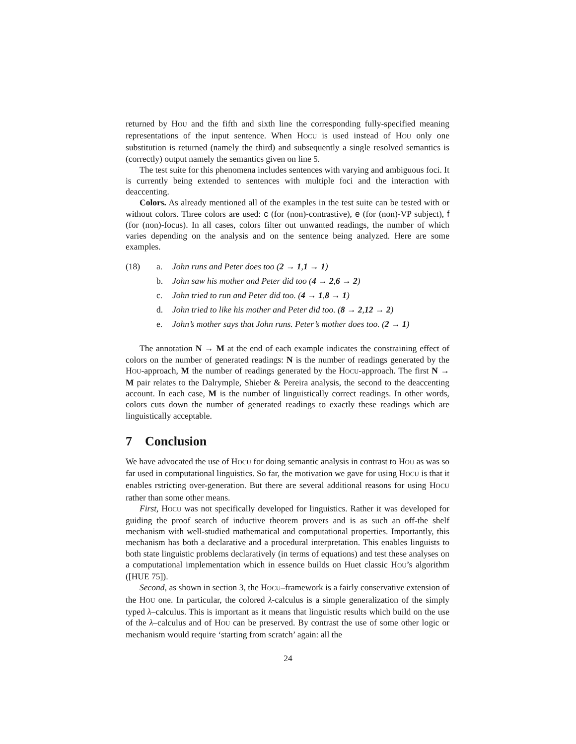returned by HOU and the fifth and sixth line the corresponding fully-specified meaning representations of the input sentence. When HOCU is used instead of HOU only one substitution is returned (namely the third) and subsequently a single resolved semantics is (correctly) output namely the semantics given on line 5.
The test suite for this phenomena includes sentences with varying and ambiguous foci. It is currently being extended to sentences with multiple foci and the interaction with deaccenting.
Colors. As already mentioned all of the examples in the test suite can be tested with or without colors. Three colors are used: c (for (non)-contrastive), e (for (non)-VP subject), f (for (non)-focus). In all cases, colors filter out unwanted readings, the number of which varies depending on the analysis and on the sentence being analyzed. Here are some examples.
(18) a. John runs and Peter does too (2 → 1,1 → 1)
b. John saw his mother and Peter did too (4 → 2,6 → 2)
c. John tried to run and Peter did too. (4 → 1,8 → 1)
d. John tried to like his mother and Peter did too. (8 → 2,12 → 2)
e. John’s mother says that John runs. Peter’s mother does too. (2 → 1)
The annotation N → M at the end of each example indicates the constraining effect of colors on the number of generated readings: N is the number of readings generated by the HOU-approach, M the number of readings generated by the HOCU-approach. The first N → M pair relates to the Dalrymple, Shieber & Pereira analysis, the second to the deaccenting account. In each case, M is the number of linguistically correct readings. In other words, colors cuts down the number of generated readings to exactly these readings which are linguistically acceptable.
7 Conclusion
We have advocated the use of HOCU for doing semantic analysis in contrast to HOU as was so far used in computational linguistics. So far, the motivation we gave for using HOCU is that it enables rstricting over-generation. But there are several additional reasons for using HOCU rather than some other means.
First, HOCU was not specifically developed for linguistics. Rather it was developed for guiding the proof search of inductive theorem provers and is as such an off-the shelf mechanism with well-studied mathematical and computational properties. Importantly, this mechanism has both a declarative and a procedural interpretation. This enables linguists to both state linguistic problems declaratively (in terms of equations) and test these analyses on a computational implementation which in essence builds on Huet classic HOU’s algorithm ([HUE 75]).
Second, as shown in section 3, the HOCU–framework is a fairly conservative extension of the HOU one. In particular, the colored λ-calculus is a simple generalization of the simply typed λ–calculus. This is important as it means that linguistic results which build on the use of the λ–calculus and of HOU can be preserved. By contrast the use of some other logic or mechanism would require ‘starting from scratch’ again: all the
24